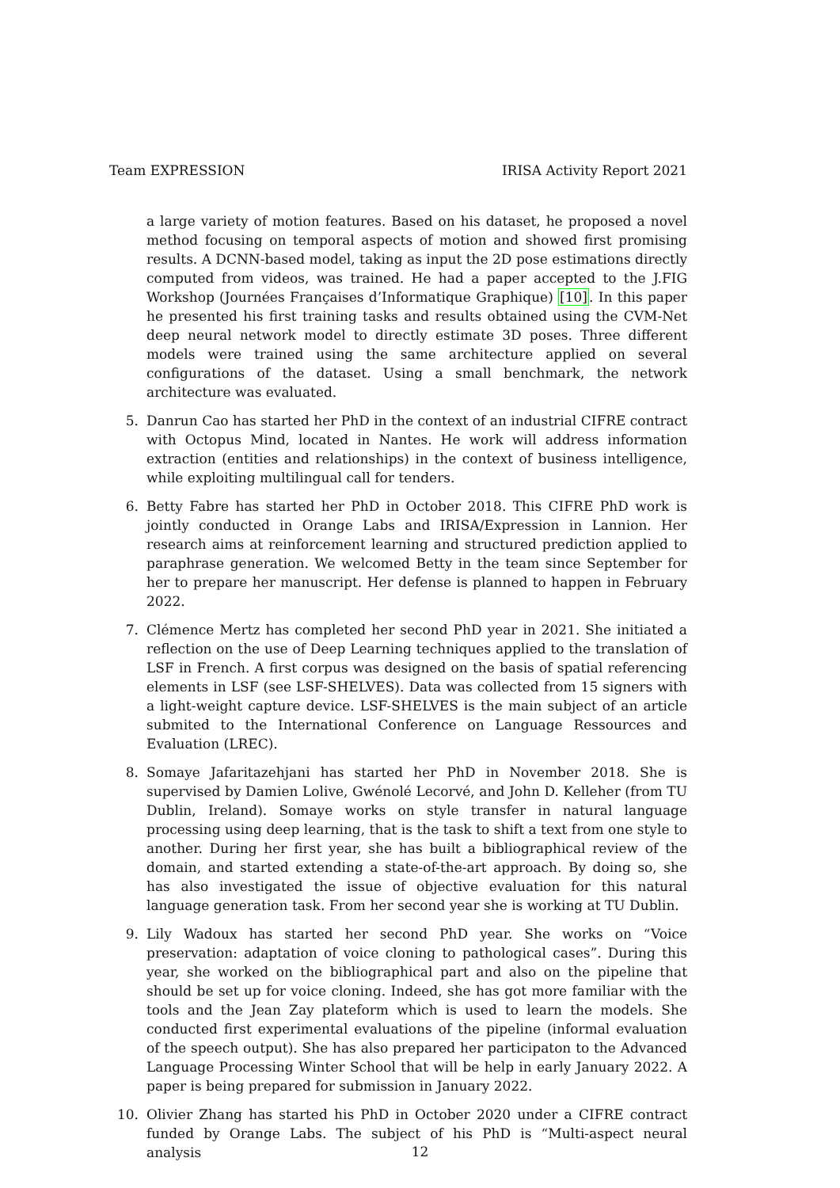Team EXPRESSION IRISA Activity Report 2021
a large variety of motion features. Based on his dataset, he proposed a novel method focusing on temporal aspects of motion and showed first promising results. A DCNN-based model, taking as input the 2D pose estimations directly computed from videos, was trained. He had a paper accepted to the J.FIG Workshop (Journées Françaises d’Informatique Graphique) [10]. In this paper he presented his first training tasks and results obtained using the CVM-Net deep neural network model to directly estimate 3D poses. Three different models were trained using the same architecture applied on several configurations of the dataset. Using a small benchmark, the network architecture was evaluated.
5. Danrun Cao has started her PhD in the context of an industrial CIFRE contract with Octopus Mind, located in Nantes. He work will address information extraction (entities and relationships) in the context of business intelligence, while exploiting multilingual call for tenders.
6. Betty Fabre has started her PhD in October 2018. This CIFRE PhD work is jointly conducted in Orange Labs and IRISA/Expression in Lannion. Her research aims at reinforcement learning and structured prediction applied to paraphrase generation. We welcomed Betty in the team since September for her to prepare her manuscript. Her defense is planned to happen in February 2022.
7. Clémence Mertz has completed her second PhD year in 2021. She initiated a reflection on the use of Deep Learning techniques applied to the translation of LSF in French. A first corpus was designed on the basis of spatial referencing elements in LSF (see LSF-SHELVES). Data was collected from 15 signers with a light-weight capture device. LSF-SHELVES is the main subject of an article submited to the International Conference on Language Ressources and Evaluation (LREC).
8. Somaye Jafaritazehjani has started her PhD in November 2018. She is supervised by Damien Lolive, Gwénolé Lecorvé, and John D. Kelleher (from TU Dublin, Ireland). Somaye works on style transfer in natural language processing using deep learning, that is the task to shift a text from one style to another. During her first year, she has built a bibliographical review of the domain, and started extending a state-of-the-art approach. By doing so, she has also investigated the issue of objective evaluation for this natural language generation task. From her second year she is working at TU Dublin.
9. Lily Wadoux has started her second PhD year. She works on “Voice preservation: adaptation of voice cloning to pathological cases”. During this year, she worked on the bibliographical part and also on the pipeline that should be set up for voice cloning. Indeed, she has got more familiar with the tools and the Jean Zay plateform which is used to learn the models. She conducted first experimental evaluations of the pipeline (informal evaluation of the speech output). She has also prepared her participaton to the Advanced Language Processing Winter School that will be help in early January 2022. A paper is being prepared for submission in January 2022.
10. Olivier Zhang has started his PhD in October 2020 under a CIFRE contract funded by Orange Labs. The subject of his PhD is “Multi-aspect neural analysis
12